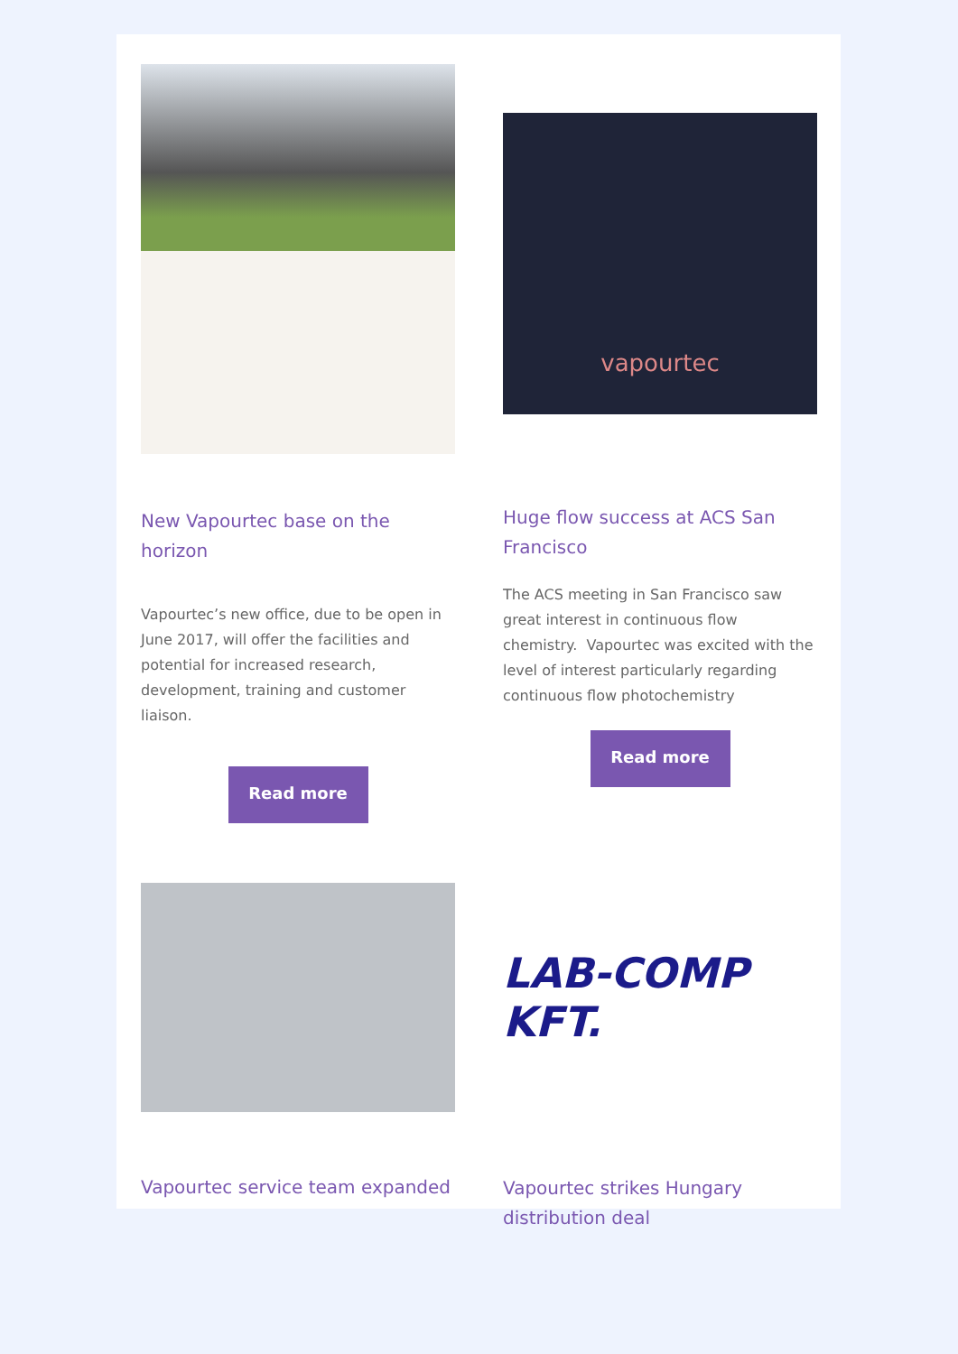New Vapourtec base on the horizon
Vapourtec’s new office, due to be open in June 2017, will offer the facilities and potential for increased research, development, training and customer liaison.
Read more
vapourtec
Huge flow success at ACS San Francisco
The ACS meeting in San Francisco saw great interest in continuous flow chemistry. Vapourtec was excited with the level of interest particularly regarding continuous flow photochemistry
Read more
Vapourtec service team expanded
LAB-COMP KFT.
Vapourtec strikes Hungary distribution deal